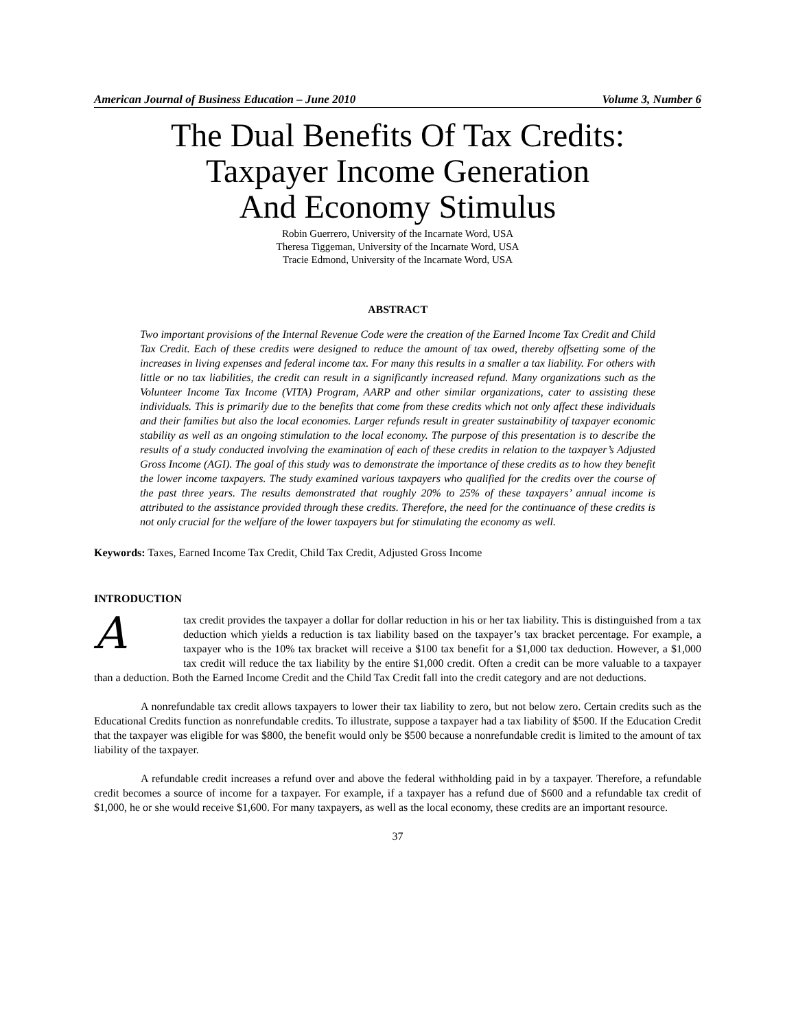American Journal of Business Education – June 2010 Volume 3, Number 6
The Dual Benefits Of Tax Credits:
Taxpayer Income Generation
And Economy Stimulus
Robin Guerrero, University of the Incarnate Word, USA
Theresa Tiggeman, University of the Incarnate Word, USA
Tracie Edmond, University of the Incarnate Word, USA
ABSTRACT
Two important provisions of the Internal Revenue Code were the creation of the Earned Income Tax Credit and Child Tax Credit. Each of these credits were designed to reduce the amount of tax owed, thereby offsetting some of the increases in living expenses and federal income tax. For many this results in a smaller a tax liability. For others with little or no tax liabilities, the credit can result in a significantly increased refund. Many organizations such as the Volunteer Income Tax Income (VITA) Program, AARP and other similar organizations, cater to assisting these individuals. This is primarily due to the benefits that come from these credits which not only affect these individuals and their families but also the local economies. Larger refunds result in greater sustainability of taxpayer economic stability as well as an ongoing stimulation to the local economy. The purpose of this presentation is to describe the results of a study conducted involving the examination of each of these credits in relation to the taxpayer’s Adjusted Gross Income (AGI). The goal of this study was to demonstrate the importance of these credits as to how they benefit the lower income taxpayers. The study examined various taxpayers who qualified for the credits over the course of the past three years. The results demonstrated that roughly 20% to 25% of these taxpayers’ annual income is attributed to the assistance provided through these credits. Therefore, the need for the continuance of these credits is not only crucial for the welfare of the lower taxpayers but for stimulating the economy as well.
Keywords: Taxes, Earned Income Tax Credit, Child Tax Credit, Adjusted Gross Income
INTRODUCTION
A tax credit provides the taxpayer a dollar for dollar reduction in his or her tax liability. This is distinguished from a tax deduction which yields a reduction is tax liability based on the taxpayer’s tax bracket percentage. For example, a taxpayer who is the 10% tax bracket will receive a $100 tax benefit for a $1,000 tax deduction. However, a $1,000 tax credit will reduce the tax liability by the entire $1,000 credit. Often a credit can be more valuable to a taxpayer than a deduction. Both the Earned Income Credit and the Child Tax Credit fall into the credit category and are not deductions.
A nonrefundable tax credit allows taxpayers to lower their tax liability to zero, but not below zero. Certain credits such as the Educational Credits function as nonrefundable credits. To illustrate, suppose a taxpayer had a tax liability of $500. If the Education Credit that the taxpayer was eligible for was $800, the benefit would only be $500 because a nonrefundable credit is limited to the amount of tax liability of the taxpayer.
A refundable credit increases a refund over and above the federal withholding paid in by a taxpayer. Therefore, a refundable credit becomes a source of income for a taxpayer. For example, if a taxpayer has a refund due of $600 and a refundable tax credit of $1,000, he or she would receive $1,600. For many taxpayers, as well as the local economy, these credits are an important resource.
37